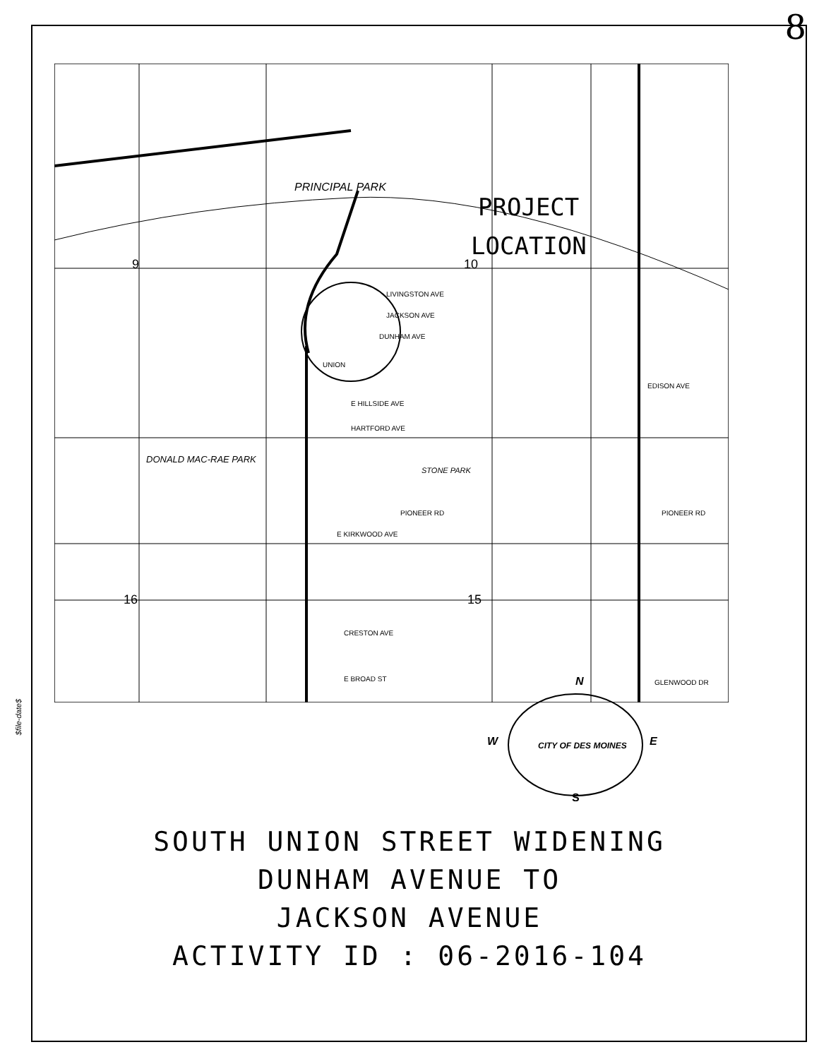8
$file-date$
PROJECT
LOCATION
PRINCIPAL PARK
DONALD MAC-RAE PARK
STONE PARK
9
10
16
15
UNION
LIVINGSTON AVE
JACKSON AVE
DUNHAM AVE
EDISON AVE
PIONEER RD
E HILLSIDE AVE
HARTFORD AVE
E KIRKWOOD AVE
PIONEER RD
CRESTON AVE
E BROAD ST
GLENWOOD DR
N
W
E
S
CITY OF DES MOINES
SOUTH UNION STREET WIDENING
DUNHAM AVENUE TO
JACKSON AVENUE
ACTIVITY ID : 06-2016-104